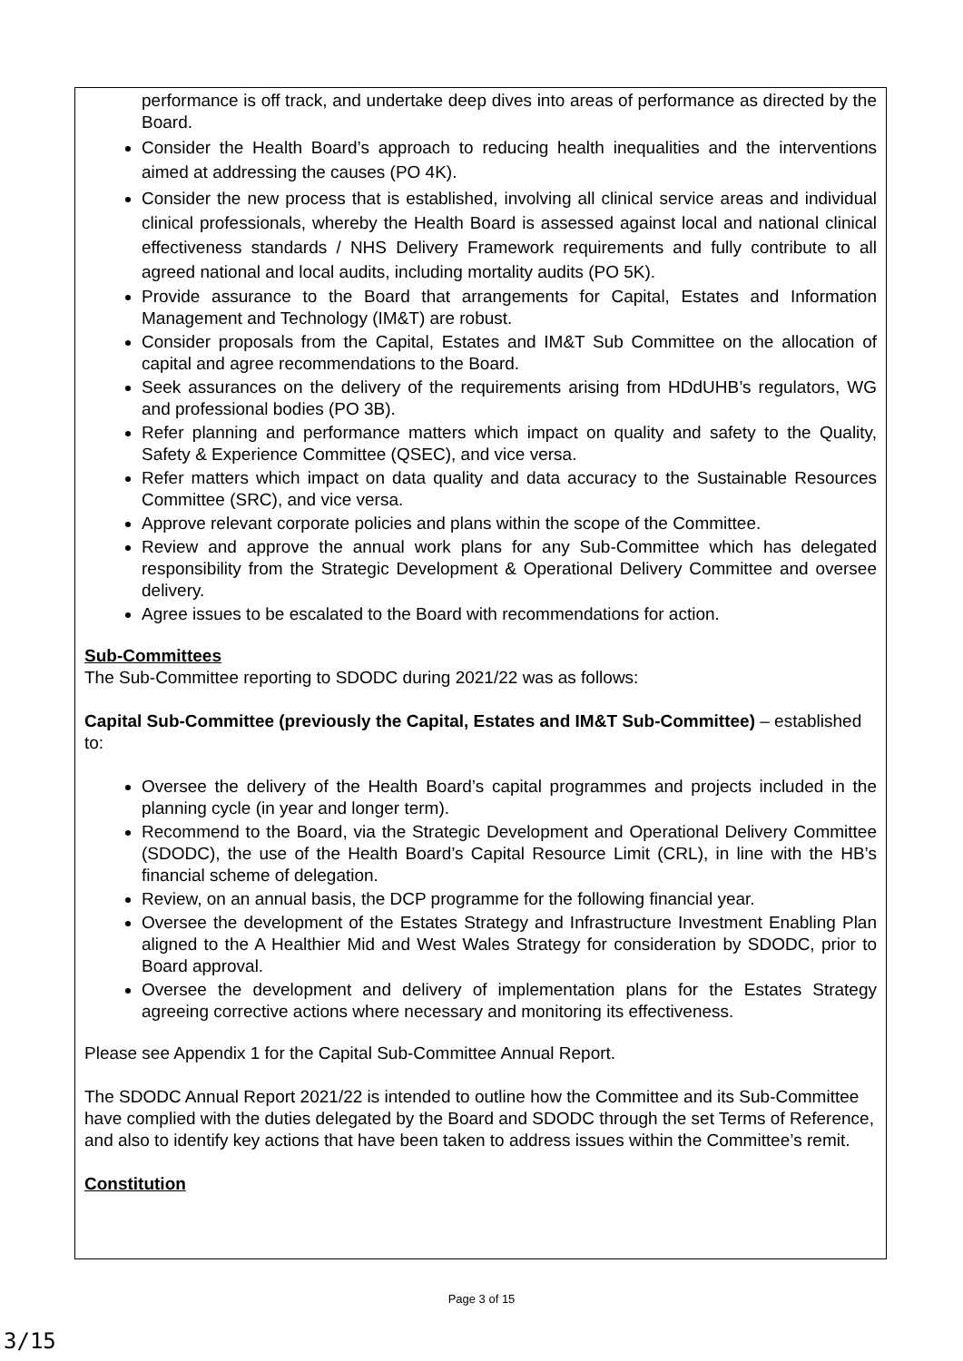performance is off track, and undertake deep dives into areas of performance as directed by the Board.
Consider the Health Board’s approach to reducing health inequalities and the interventions aimed at addressing the causes (PO 4K).
Consider the new process that is established, involving all clinical service areas and individual clinical professionals, whereby the Health Board is assessed against local and national clinical effectiveness standards / NHS Delivery Framework requirements and fully contribute to all agreed national and local audits, including mortality audits (PO 5K).
Provide assurance to the Board that arrangements for Capital, Estates and Information Management and Technology (IM&T) are robust.
Consider proposals from the Capital, Estates and IM&T Sub Committee on the allocation of capital and agree recommendations to the Board.
Seek assurances on the delivery of the requirements arising from HDdUHB’s regulators, WG and professional bodies (PO 3B).
Refer planning and performance matters which impact on quality and safety to the Quality, Safety & Experience Committee (QSEC), and vice versa.
Refer matters which impact on data quality and data accuracy to the Sustainable Resources Committee (SRC), and vice versa.
Approve relevant corporate policies and plans within the scope of the Committee.
Review and approve the annual work plans for any Sub-Committee which has delegated responsibility from the Strategic Development & Operational Delivery Committee and oversee delivery.
Agree issues to be escalated to the Board with recommendations for action.
Sub-Committees
The Sub-Committee reporting to SDODC during 2021/22 was as follows:
Capital Sub-Committee (previously the Capital, Estates and IM&T Sub-Committee) – established to:
Oversee the delivery of the Health Board’s capital programmes and projects included in the planning cycle (in year and longer term).
Recommend to the Board, via the Strategic Development and Operational Delivery Committee (SDODC), the use of the Health Board’s Capital Resource Limit (CRL), in line with the HB’s financial scheme of delegation.
Review, on an annual basis, the DCP programme for the following financial year.
Oversee the development of the Estates Strategy and Infrastructure Investment Enabling Plan aligned to the A Healthier Mid and West Wales Strategy for consideration by SDODC, prior to Board approval.
Oversee the development and delivery of implementation plans for the Estates Strategy agreeing corrective actions where necessary and monitoring its effectiveness.
Please see Appendix 1 for the Capital Sub-Committee Annual Report.
The SDODC Annual Report 2021/22 is intended to outline how the Committee and its Sub-Committee have complied with the duties delegated by the Board and SDODC through the set Terms of Reference, and also to identify key actions that have been taken to address issues within the Committee’s remit.
Constitution
Page 3 of 15
3/15